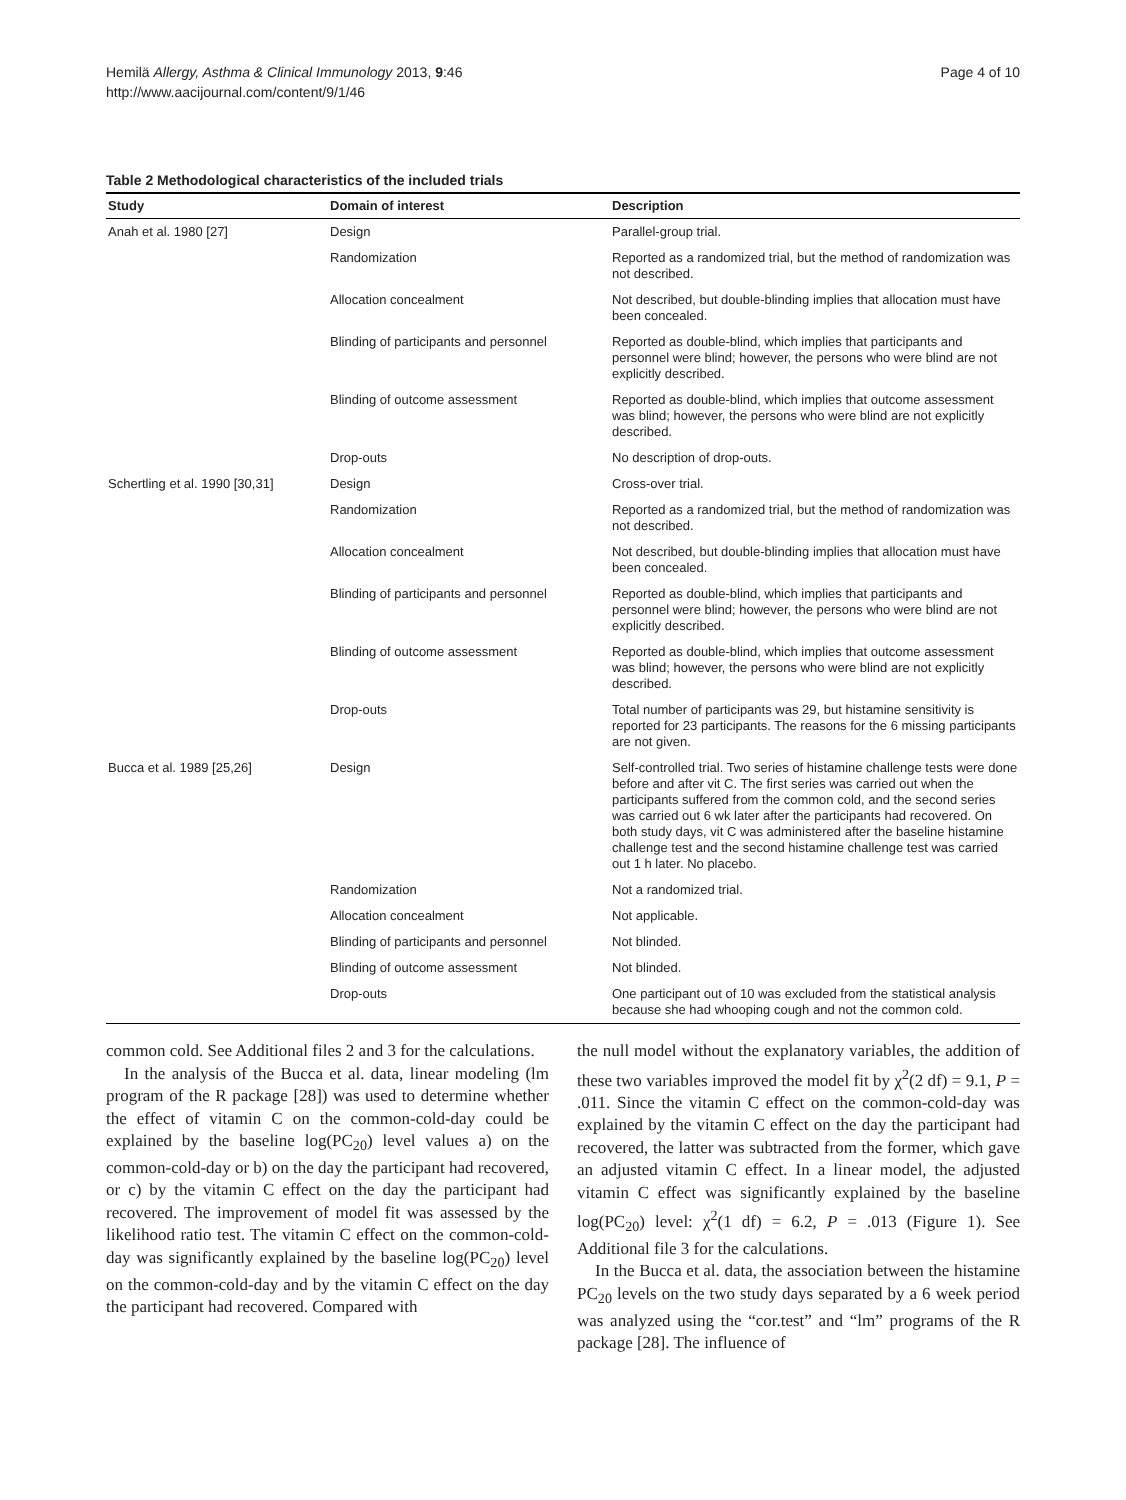Hemilä Allergy, Asthma & Clinical Immunology 2013, 9:46
http://www.aacijournal.com/content/9/1/46
Page 4 of 10
Table 2 Methodological characteristics of the included trials
| Study | Domain of interest | Description |
| --- | --- | --- |
| Anah et al. 1980 [27] | Design | Parallel-group trial. |
| | Randomization | Reported as a randomized trial, but the method of randomization was not described. |
| | Allocation concealment | Not described, but double-blinding implies that allocation must have been concealed. |
| | Blinding of participants and personnel | Reported as double-blind, which implies that participants and personnel were blind; however, the persons who were blind are not explicitly described. |
| | Blinding of outcome assessment | Reported as double-blind, which implies that outcome assessment was blind; however, the persons who were blind are not explicitly described. |
| | Drop-outs | No description of drop-outs. |
| Schertling et al. 1990 [30,31] | Design | Cross-over trial. |
| | Randomization | Reported as a randomized trial, but the method of randomization was not described. |
| | Allocation concealment | Not described, but double-blinding implies that allocation must have been concealed. |
| | Blinding of participants and personnel | Reported as double-blind, which implies that participants and personnel were blind; however, the persons who were blind are not explicitly described. |
| | Blinding of outcome assessment | Reported as double-blind, which implies that outcome assessment was blind; however, the persons who were blind are not explicitly described. |
| | Drop-outs | Total number of participants was 29, but histamine sensitivity is reported for 23 participants. The reasons for the 6 missing participants are not given. |
| Bucca et al. 1989 [25,26] | Design | Self-controlled trial. Two series of histamine challenge tests were done before and after vit C. The first series was carried out when the participants suffered from the common cold, and the second series was carried out 6 wk later after the participants had recovered. On both study days, vit C was administered after the baseline histamine challenge test and the second histamine challenge test was carried out 1 h later. No placebo. |
| | Randomization | Not a randomized trial. |
| | Allocation concealment | Not applicable. |
| | Blinding of participants and personnel | Not blinded. |
| | Blinding of outcome assessment | Not blinded. |
| | Drop-outs | One participant out of 10 was excluded from the statistical analysis because she had whooping cough and not the common cold. |
common cold. See Additional files 2 and 3 for the calculations.
In the analysis of the Bucca et al. data, linear modeling (lm program of the R package [28]) was used to determine whether the effect of vitamin C on the common-cold-day could be explained by the baseline log(PC<sub>20</sub>) level values a) on the common-cold-day or b) on the day the participant had recovered, or c) by the vitamin C effect on the day the participant had recovered. The improvement of model fit was assessed by the likelihood ratio test. The vitamin C effect on the common-cold-day was significantly explained by the baseline log(PC<sub>20</sub>) level on the common-cold-day and by the vitamin C effect on the day the participant had recovered. Compared with
the null model without the explanatory variables, the addition of these two variables improved the model fit by χ<sup>2</sup>(2 df) = 9.1, P = .011. Since the vitamin C effect on the common-cold-day was explained by the vitamin C effect on the day the participant had recovered, the latter was subtracted from the former, which gave an adjusted vitamin C effect. In a linear model, the adjusted vitamin C effect was significantly explained by the baseline log(PC<sub>20</sub>) level: χ<sup>2</sup>(1 df) = 6.2, P = .013 (Figure 1). See Additional file 3 for the calculations.
In the Bucca et al. data, the association between the histamine PC<sub>20</sub> levels on the two study days separated by a 6 week period was analyzed using the “cor.test” and “lm” programs of the R package [28]. The influence of